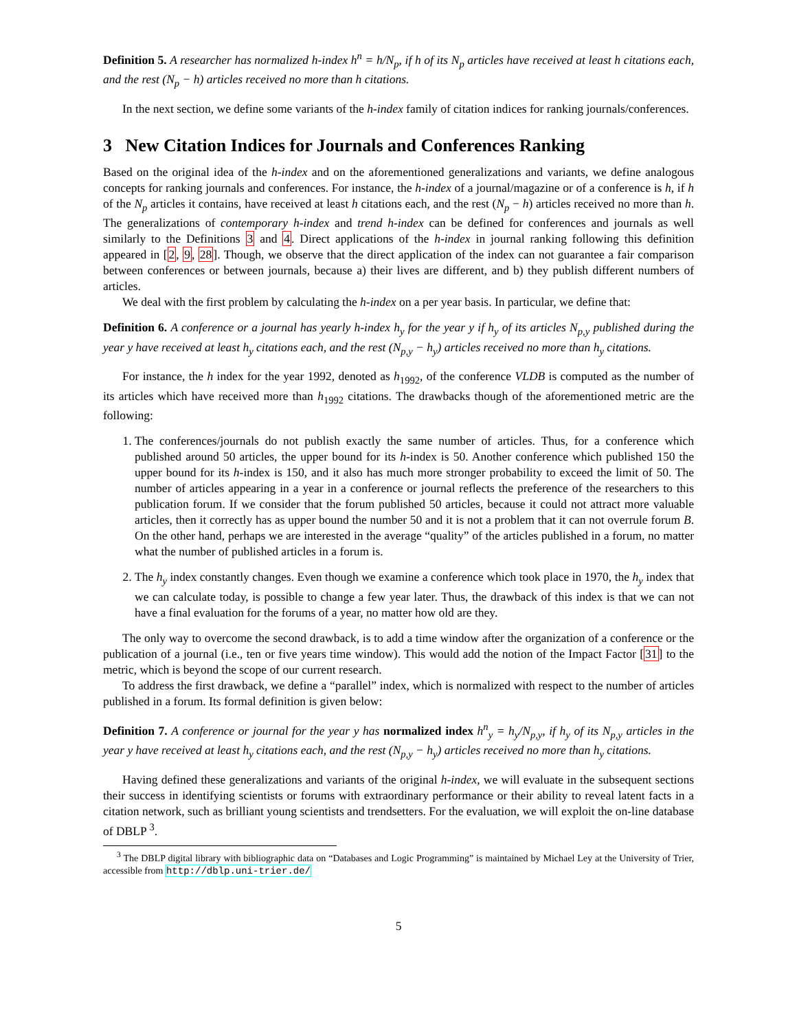Definition 5. A researcher has normalized h-index h<sup>n</sup> = h/N<sub>p</sub>, if h of its N<sub>p</sub> articles have received at least h citations each, and the rest (N<sub>p</sub> − h) articles received no more than h citations.
In the next section, we define some variants of the h-index family of citation indices for ranking journals/conferences.
3 New Citation Indices for Journals and Conferences Ranking
Based on the original idea of the h-index and on the aforementioned generalizations and variants, we define analogous concepts for ranking journals and conferences. For instance, the h-index of a journal/magazine or of a conference is h, if h of the N<sub>p</sub> articles it contains, have received at least h citations each, and the rest (N<sub>p</sub> − h) articles received no more than h. The generalizations of contemporary h-index and trend h-index can be defined for conferences and journals as well similarly to the Definitions 3 and 4. Direct applications of the h-index in journal ranking following this definition appeared in [2, 9, 28]. Though, we observe that the direct application of the index can not guarantee a fair comparison between conferences or between journals, because a) their lives are different, and b) they publish different numbers of articles.
We deal with the first problem by calculating the h-index on a per year basis. In particular, we define that:
Definition 6. A conference or a journal has yearly h-index h<sub>y</sub> for the year y if h<sub>y</sub> of its articles N<sub>p,y</sub> published during the year y have received at least h<sub>y</sub> citations each, and the rest (N<sub>p,y</sub> − h<sub>y</sub>) articles received no more than h<sub>y</sub> citations.
For instance, the h index for the year 1992, denoted as h<sub>1992</sub>, of the conference VLDB is computed as the number of its articles which have received more than h<sub>1992</sub> citations. The drawbacks though of the aforementioned metric are the following:
1. The conferences/journals do not publish exactly the same number of articles. Thus, for a conference which published around 50 articles, the upper bound for its h-index is 50. Another conference which published 150 the upper bound for its h-index is 150, and it also has much more stronger probability to exceed the limit of 50. The number of articles appearing in a year in a conference or journal reflects the preference of the researchers to this publication forum. If we consider that the forum published 50 articles, because it could not attract more valuable articles, then it correctly has as upper bound the number 50 and it is not a problem that it can not overrule forum B. On the other hand, perhaps we are interested in the average “quality” of the articles published in a forum, no matter what the number of published articles in a forum is.
2. The h<sub>y</sub> index constantly changes. Even though we examine a conference which took place in 1970, the h<sub>y</sub> index that we can calculate today, is possible to change a few year later. Thus, the drawback of this index is that we can not have a final evaluation for the forums of a year, no matter how old are they.
The only way to overcome the second drawback, is to add a time window after the organization of a conference or the publication of a journal (i.e., ten or five years time window). This would add the notion of the Impact Factor [31] to the metric, which is beyond the scope of our current research.
To address the first drawback, we define a “parallel” index, which is normalized with respect to the number of articles published in a forum. Its formal definition is given below:
Definition 7. A conference or journal for the year y has normalized index h<sup>n</sup><sub>y</sub> = h<sub>y</sub>/N<sub>p,y</sub>, if h<sub>y</sub> of its N<sub>p,y</sub> articles in the year y have received at least h<sub>y</sub> citations each, and the rest (N<sub>p,y</sub> − h<sub>y</sub>) articles received no more than h<sub>y</sub> citations.
Having defined these generalizations and variants of the original h-index, we will evaluate in the subsequent sections their success in identifying scientists or forums with extraordinary performance or their ability to reveal latent facts in a citation network, such as brilliant young scientists and trendsetters. For the evaluation, we will exploit the on-line database of DBLP <sup>3</sup>.
<sup>3</sup> The DBLP digital library with bibliographic data on “Databases and Logic Programming” is maintained by Michael Ley at the University of Trier, accessible from http://dblp.uni-trier.de/
5